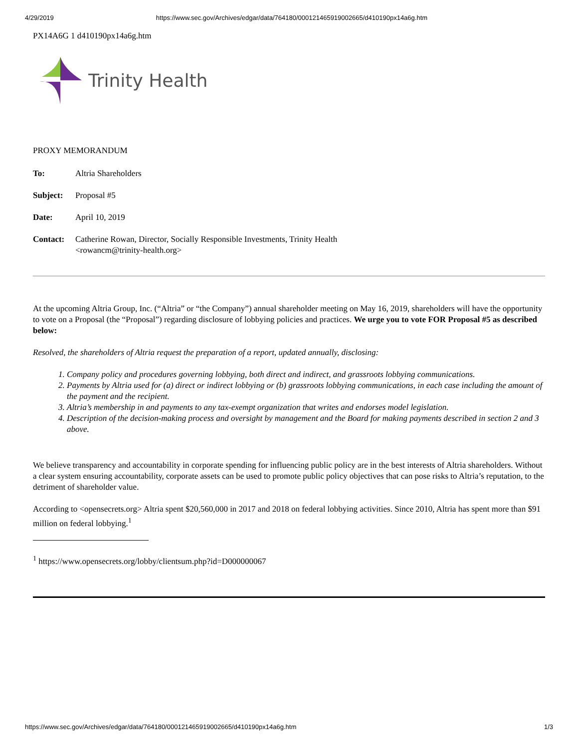4/29/2019 https://www.sec.gov/Archives/edgar/data/764180/000121465919002665/d410190px14a6g.htm
PX14A6G 1 d410190px14a6g.htm
Trinity Health
PROXY MEMORANDUM
To: Altria Shareholders
Subject: Proposal #5
Date: April 10, 2019
Contact: Catherine Rowan, Director, Socially Responsible Investments, Trinity Health
<rowancm@trinity-health.org>
At the upcoming Altria Group, Inc. (“Altria” or “the Company”) annual shareholder meeting on May 16, 2019, shareholders will have the opportunity to vote on a Proposal (the “Proposal”) regarding disclosure of lobbying policies and practices. We urge you to vote FOR Proposal #5 as described below:
Resolved, the shareholders of Altria request the preparation of a report, updated annually, disclosing:
1. Company policy and procedures governing lobbying, both direct and indirect, and grassroots lobbying communications.
2. Payments by Altria used for (a) direct or indirect lobbying or (b) grassroots lobbying communications, in each case including the amount of the payment and the recipient.
3. Altria’s membership in and payments to any tax-exempt organization that writes and endorses model legislation.
4. Description of the decision-making process and oversight by management and the Board for making payments described in section 2 and 3 above.
We believe transparency and accountability in corporate spending for influencing public policy are in the best interests of Altria shareholders. Without a clear system ensuring accountability, corporate assets can be used to promote public policy objectives that can pose risks to Altria’s reputation, to the detriment of shareholder value.
According to <opensecrets.org> Altria spent $20,560,000 in 2017 and 2018 on federal lobbying activities. Since 2010, Altria has spent more than $91 million on federal lobbying.<sup>1</sup>
<sup>1</sup> https://www.opensecrets.org/lobby/clientsum.php?id=D000000067
https://www.sec.gov/Archives/edgar/data/764180/000121465919002665/d410190px14a6g.htm 1/3